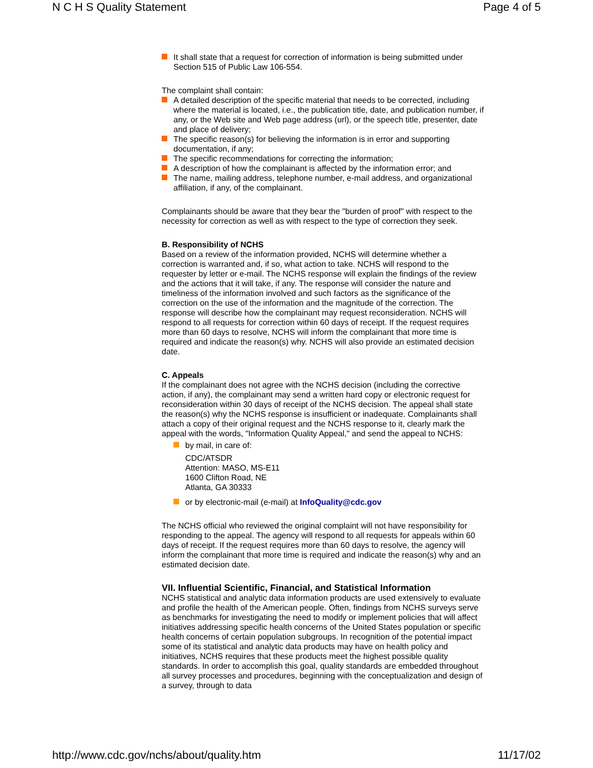N C H S Quality Statement Page 4 of 5
It shall state that a request for correction of information is being submitted under Section 515 of Public Law 106-554.
The complaint shall contain:
A detailed description of the specific material that needs to be corrected, including where the material is located, i.e., the publication title, date, and publication number, if any, or the Web site and Web page address (url), or the speech title, presenter, date and place of delivery;
The specific reason(s) for believing the information is in error and supporting documentation, if any;
The specific recommendations for correcting the information;
A description of how the complainant is affected by the information error; and
The name, mailing address, telephone number, e-mail address, and organizational affiliation, if any, of the complainant.
Complainants should be aware that they bear the "burden of proof" with respect to the necessity for correction as well as with respect to the type of correction they seek.
B. Responsibility of NCHS
Based on a review of the information provided, NCHS will determine whether a correction is warranted and, if so, what action to take. NCHS will respond to the requester by letter or e-mail. The NCHS response will explain the findings of the review and the actions that it will take, if any. The response will consider the nature and timeliness of the information involved and such factors as the significance of the correction on the use of the information and the magnitude of the correction. The response will describe how the complainant may request reconsideration. NCHS will respond to all requests for correction within 60 days of receipt. If the request requires more than 60 days to resolve, NCHS will inform the complainant that more time is required and indicate the reason(s) why. NCHS will also provide an estimated decision date.
C. Appeals
If the complainant does not agree with the NCHS decision (including the corrective action, if any), the complainant may send a written hard copy or electronic request for reconsideration within 30 days of receipt of the NCHS decision. The appeal shall state the reason(s) why the NCHS response is insufficient or inadequate. Complainants shall attach a copy of their original request and the NCHS response to it, clearly mark the appeal with the words, "Information Quality Appeal," and send the appeal to NCHS:
by mail, in care of:
CDC/ATSDR
Attention: MASO, MS-E11
1600 Clifton Road, NE
Atlanta, GA 30333
or by electronic-mail (e-mail) at InfoQuality@cdc.gov
The NCHS official who reviewed the original complaint will not have responsibility for responding to the appeal. The agency will respond to all requests for appeals within 60 days of receipt. If the request requires more than 60 days to resolve, the agency will inform the complainant that more time is required and indicate the reason(s) why and an estimated decision date.
VII. Influential Scientific, Financial, and Statistical Information
NCHS statistical and analytic data information products are used extensively to evaluate and profile the health of the American people. Often, findings from NCHS surveys serve as benchmarks for investigating the need to modify or implement policies that will affect initiatives addressing specific health concerns of the United States population or specific health concerns of certain population subgroups. In recognition of the potential impact some of its statistical and analytic data products may have on health policy and initiatives, NCHS requires that these products meet the highest possible quality standards. In order to accomplish this goal, quality standards are embedded throughout all survey processes and procedures, beginning with the conceptualization and design of a survey, through to data
http://www.cdc.gov/nchs/about/quality.htm 11/17/02